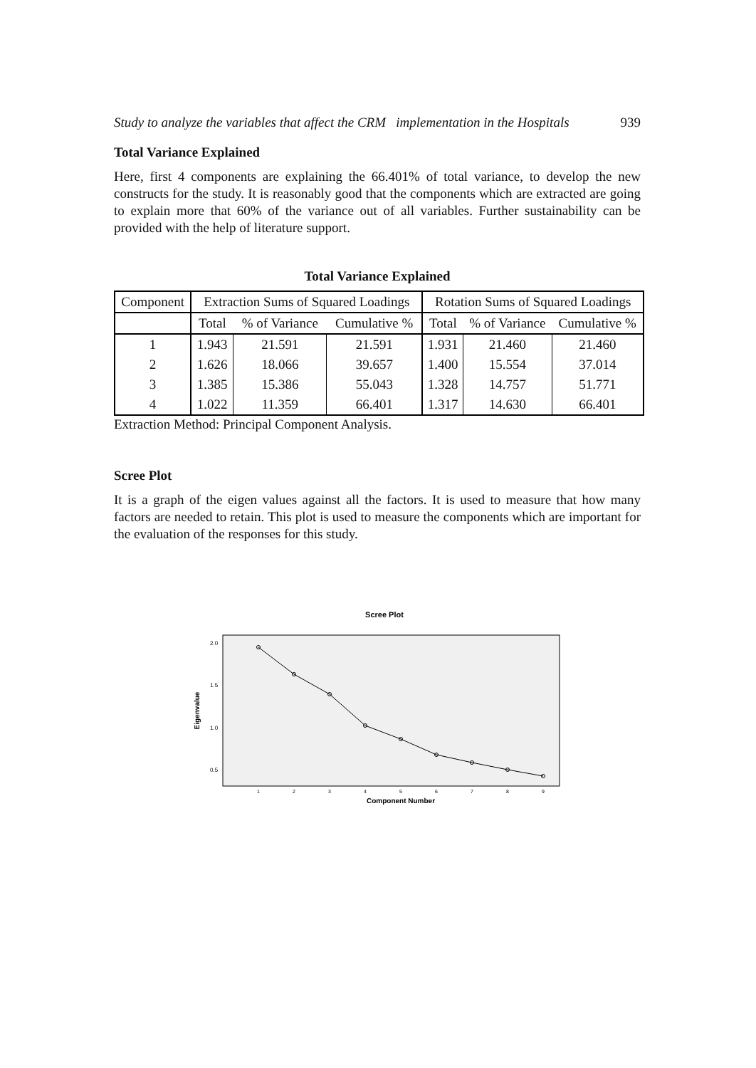Study to analyze the variables that affect the CRM implementation in the Hospitals 939
Total Variance Explained
Here, first 4 components are explaining the 66.401% of total variance, to develop the new constructs for the study. It is reasonably good that the components which are extracted are going to explain more that 60% of the variance out of all variables. Further sustainability can be provided with the help of literature support.
Total Variance Explained
| Component | Extraction Sums of Squared Loadings | | | Rotation Sums of Squared Loadings | | |
| --- | --- | --- | --- | --- | --- | --- |
| | Total | % of Variance | Cumulative % | Total | % of Variance | Cumulative % |
| 1 | 1.943 | 21.591 | 21.591 | 1.931 | 21.460 | 21.460 |
| 2 | 1.626 | 18.066 | 39.657 | 1.400 | 15.554 | 37.014 |
| 3 | 1.385 | 15.386 | 55.043 | 1.328 | 14.757 | 51.771 |
| 4 | 1.022 | 11.359 | 66.401 | 1.317 | 14.630 | 66.401 |
Extraction Method: Principal Component Analysis.
Scree Plot
It is a graph of the eigen values against all the factors. It is used to measure that how many factors are needed to retain. This plot is used to measure the components which are important for the evaluation of the responses for this study.
Scree Plot
2.0
1.5
1.0
0.5
Eigenvalue
1
2
3
4
5
6
7
8
9
Component Number